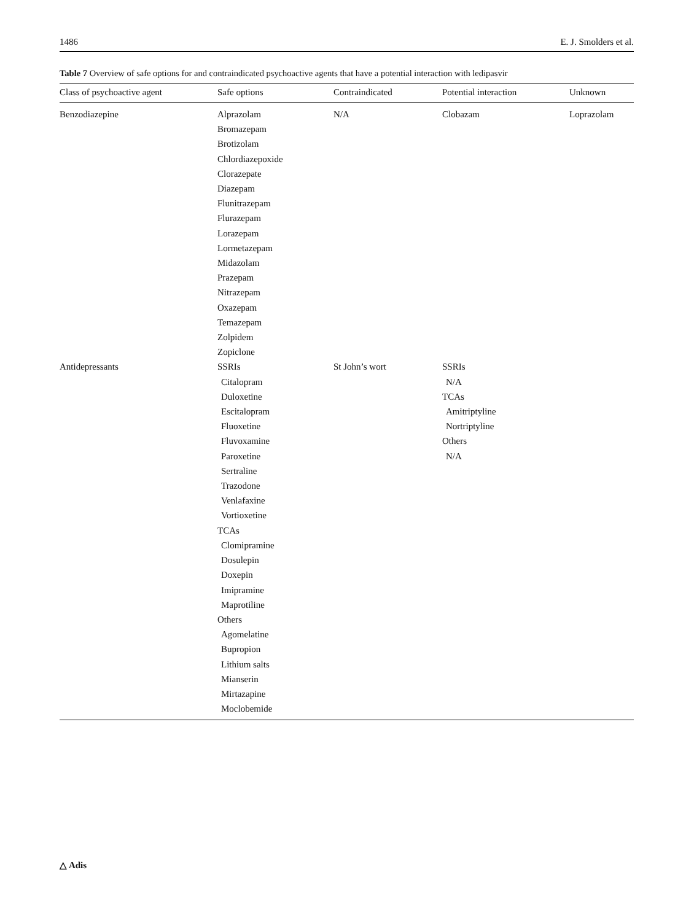1486 E. J. Smolders et al.
Table 7 Overview of safe options for and contraindicated psychoactive agents that have a potential interaction with ledipasvir
| Class of psychoactive agent | Safe options | Contraindicated | Potential interaction | Unknown |
| --- | --- | --- | --- | --- |
| Benzodiazepine | Alprazolam Bromazepam Brotizolam Chlordiazepoxide Clorazepate Diazepam Flunitrazepam Flurazepam Lorazepam Lormetazepam Midazolam Prazepam Nitrazepam Oxazepam Temazepam Zolpidem Zopiclone | N/A | Clobazam | Loprazolam |
| Antidepressants | SSRIs Citalopram Duloxetine Escitalopram Fluoxetine Fluvoxamine Paroxetine Sertraline Trazodone Venlafaxine Vortioxetine TCAs Clomipramine Dosulepin Doxepin Imipramine Maprotiline Others Agomelatine Bupropion Lithium salts Mianserin Mirtazapine Moclobemide | St John’s wort | SSRIs N/A TCAs Amitriptyline Nortriptyline Others N/A | |
△ Adis